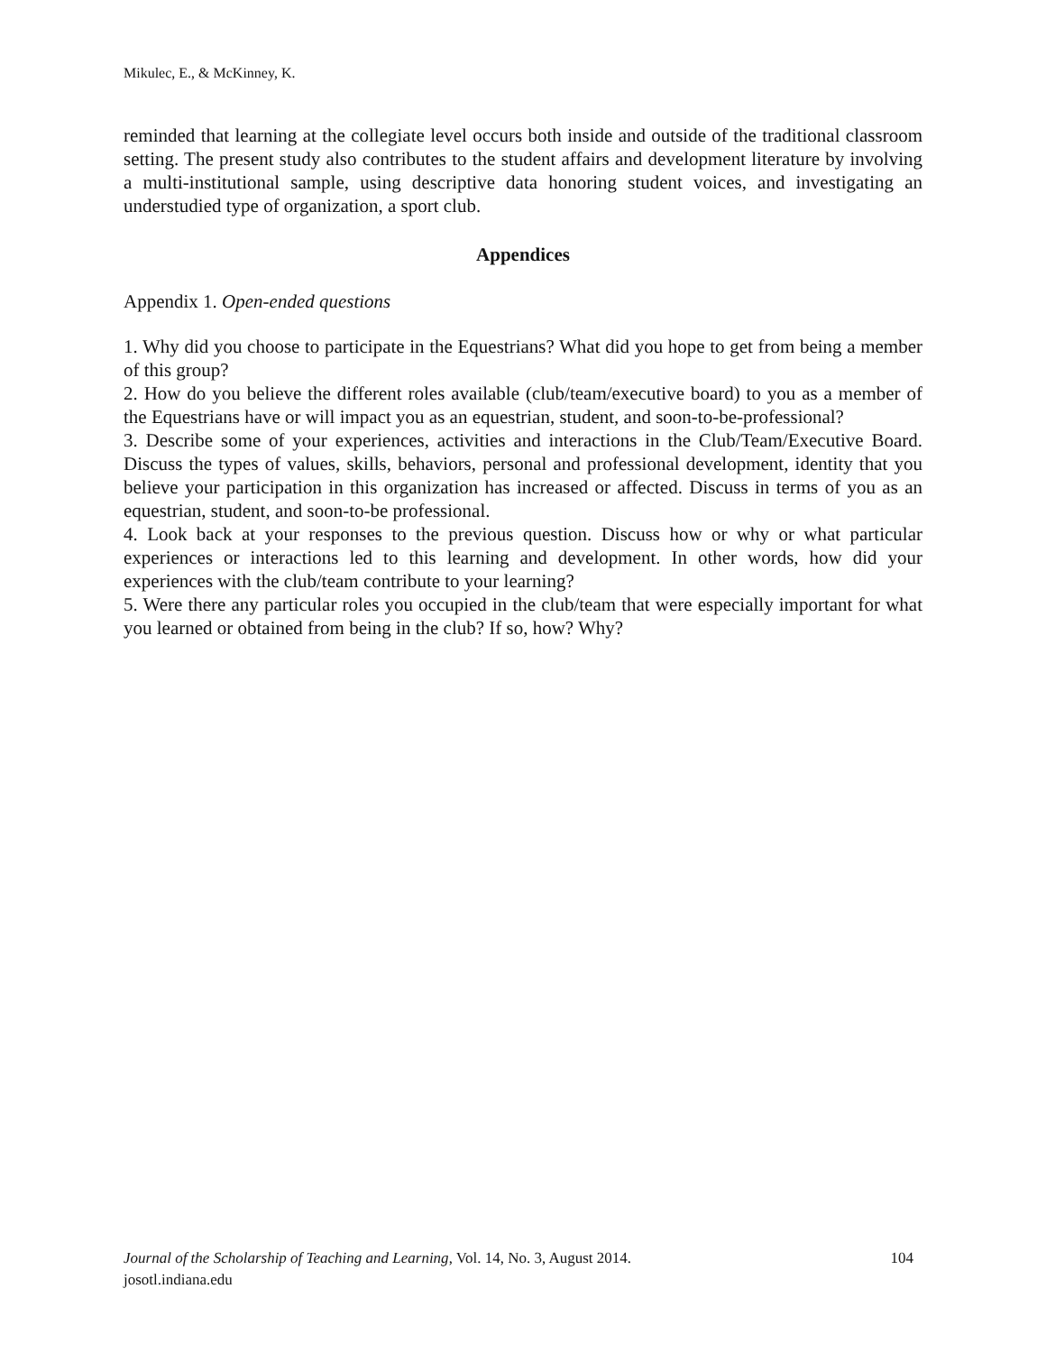Mikulec, E., & McKinney, K.
reminded that learning at the collegiate level occurs both inside and outside of the traditional classroom setting. The present study also contributes to the student affairs and development literature by involving a multi-institutional sample, using descriptive data honoring student voices, and investigating an understudied type of organization, a sport club.
Appendices
Appendix 1. Open-ended questions
1. Why did you choose to participate in the Equestrians? What did you hope to get from being a member of this group?
2. How do you believe the different roles available (club/team/executive board) to you as a member of the Equestrians have or will impact you as an equestrian, student, and soon-to-be-professional?
3. Describe some of your experiences, activities and interactions in the Club/Team/Executive Board. Discuss the types of values, skills, behaviors, personal and professional development, identity that you believe your participation in this organization has increased or affected. Discuss in terms of you as an equestrian, student, and soon-to-be professional.
4. Look back at your responses to the previous question. Discuss how or why or what particular experiences or interactions led to this learning and development. In other words, how did your experiences with the club/team contribute to your learning?
5. Were there any particular roles you occupied in the club/team that were especially important for what you learned or obtained from being in the club? If so, how? Why?
104 Journal of the Scholarship of Teaching and Learning, Vol. 14, No. 3, August 2014.
josotl.indiana.edu